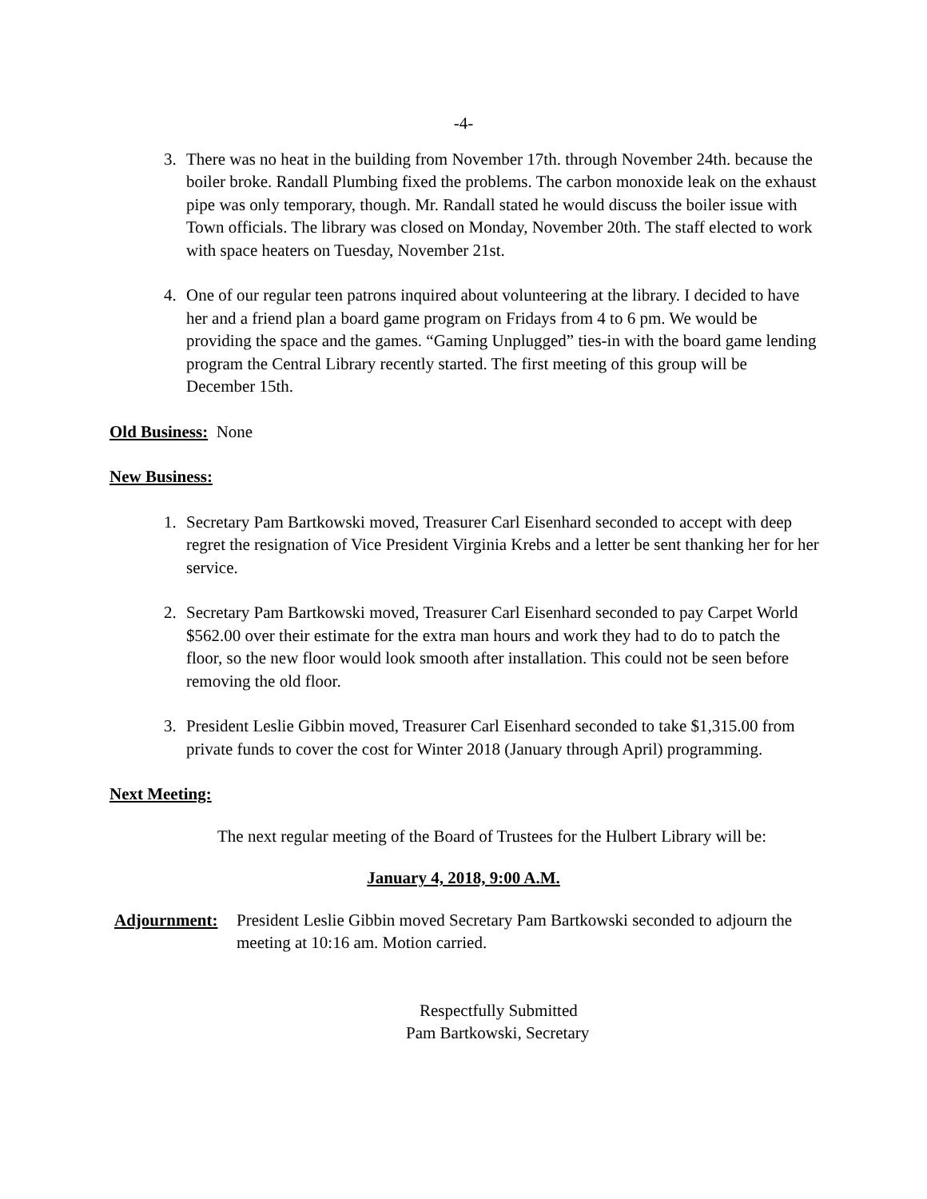-4-
3. There was no heat in the building from November 17th. through November 24th. because the boiler broke. Randall Plumbing fixed the problems. The carbon monoxide leak on the exhaust pipe was only temporary, though. Mr. Randall stated he would discuss the boiler issue with Town officials. The library was closed on Monday, November 20th. The staff elected to work with space heaters on Tuesday, November 21st.
4. One of our regular teen patrons inquired about volunteering at the library. I decided to have her and a friend plan a board game program on Fridays from 4 to 6 pm. We would be providing the space and the games. “Gaming Unplugged” ties-in with the board game lending program the Central Library recently started. The first meeting of this group will be December 15th.
Old Business: None
New Business:
1. Secretary Pam Bartkowski moved, Treasurer Carl Eisenhard seconded to accept with deep regret the resignation of Vice President Virginia Krebs and a letter be sent thanking her for her service.
2. Secretary Pam Bartkowski moved, Treasurer Carl Eisenhard seconded to pay Carpet World $562.00 over their estimate for the extra man hours and work they had to do to patch the floor, so the new floor would look smooth after installation. This could not be seen before removing the old floor.
3. President Leslie Gibbin moved, Treasurer Carl Eisenhard seconded to take $1,315.00 from private funds to cover the cost for Winter 2018 (January through April) programming.
Next Meeting:
The next regular meeting of the Board of Trustees for the Hulbert Library will be:
January 4, 2018, 9:00 A.M.
Adjournment: President Leslie Gibbin moved Secretary Pam Bartkowski seconded to adjourn the meeting at 10:16 am. Motion carried.
Respectfully Submitted
Pam Bartkowski, Secretary